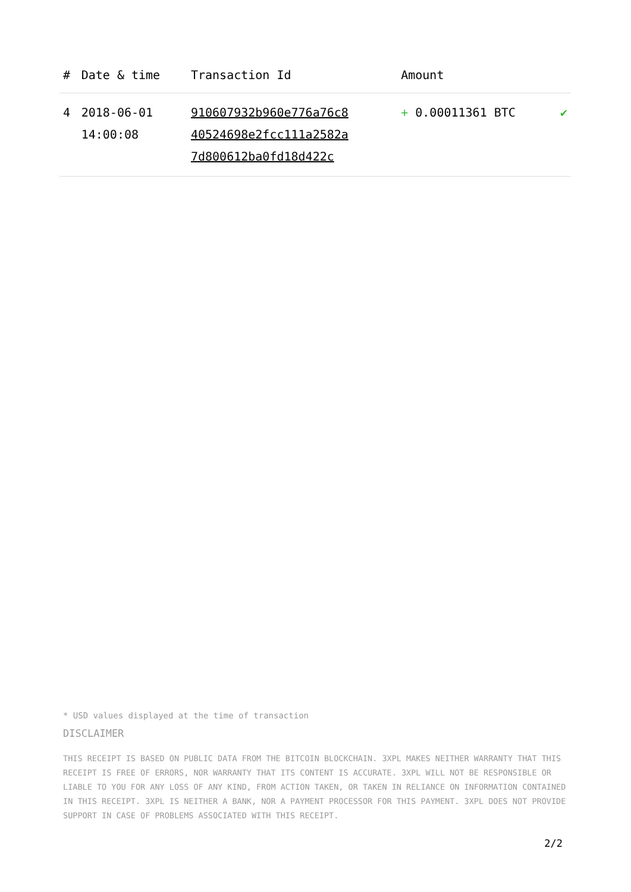| # | Date & time | Transaction Id | Amount | |
| --- | --- | --- | --- | --- |
| 4 | 2018-06-01 14:00:08 | 910607932b960e776a76c8 40524698e2fcc111a2582a 7d800612ba0fd18d422c | + 0.00011361 BTC | ✔ |
* USD values displayed at the time of transaction
DISCLAIMER
THIS RECEIPT IS BASED ON PUBLIC DATA FROM THE BITCOIN BLOCKCHAIN. 3XPL MAKES NEITHER WARRANTY THAT THIS RECEIPT IS FREE OF ERRORS, NOR WARRANTY THAT ITS CONTENT IS ACCURATE. 3XPL WILL NOT BE RESPONSIBLE OR LIABLE TO YOU FOR ANY LOSS OF ANY KIND, FROM ACTION TAKEN, OR TAKEN IN RELIANCE ON INFORMATION CONTAINED IN THIS RECEIPT. 3XPL IS NEITHER A BANK, NOR A PAYMENT PROCESSOR FOR THIS PAYMENT. 3XPL DOES NOT PROVIDE SUPPORT IN CASE OF PROBLEMS ASSOCIATED WITH THIS RECEIPT.
2/2